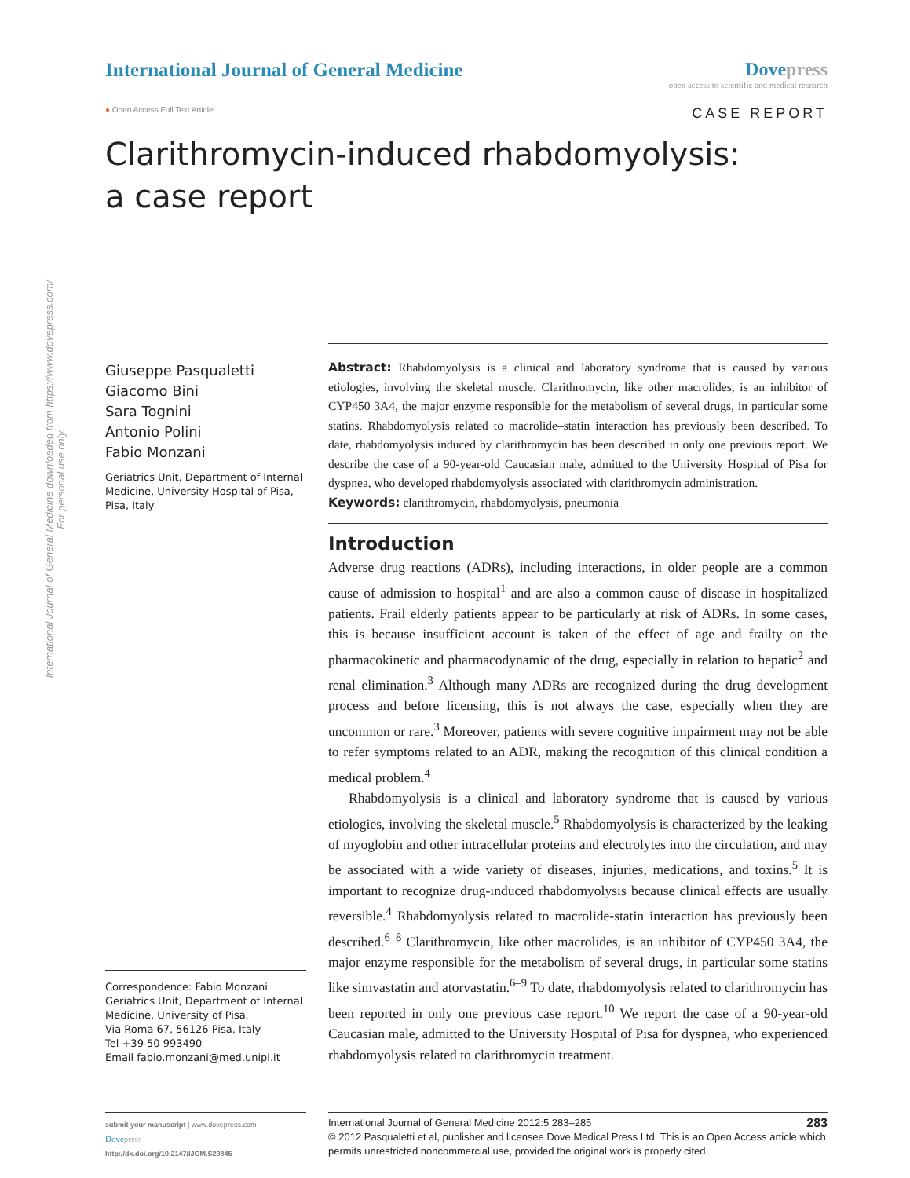International Journal of General Medicine downloaded from https://www.dovepress.com/
For personal use only.
International Journal of General Medicine
Dovepress
open access to scientific and medical research
● Open Access Full Text Article
CASE REPORT
Clarithromycin-induced rhabdomyolysis:
a case report
Giuseppe Pasqualetti
Giacomo Bini
Sara Tognini
Antonio Polini
Fabio Monzani
Geriatrics Unit, Department of Internal Medicine, University Hospital of Pisa, Pisa, Italy
Correspondence: Fabio Monzani
Geriatrics Unit, Department of Internal Medicine, University of Pisa,
Via Roma 67, 56126 Pisa, Italy
Tel +39 50 993490
Email fabio.monzani@med.unipi.it
Abstract: Rhabdomyolysis is a clinical and laboratory syndrome that is caused by various etiologies, involving the skeletal muscle. Clarithromycin, like other macrolides, is an inhibitor of CYP450 3A4, the major enzyme responsible for the metabolism of several drugs, in particular some statins. Rhabdomyolysis related to macrolide–statin interaction has previously been described. To date, rhabdomyolysis induced by clarithromycin has been described in only one previous report. We describe the case of a 90-year-old Caucasian male, admitted to the University Hospital of Pisa for dyspnea, who developed rhabdomyolysis associated with clarithromycin administration.
Keywords: clarithromycin, rhabdomyolysis, pneumonia
Introduction
Adverse drug reactions (ADRs), including interactions, in older people are a common cause of admission to hospital<sup>1</sup> and are also a common cause of disease in hospitalized patients. Frail elderly patients appear to be particularly at risk of ADRs. In some cases, this is because insufficient account is taken of the effect of age and frailty on the pharmacokinetic and pharmacodynamic of the drug, especially in relation to hepatic<sup>2</sup> and renal elimination.<sup>3</sup> Although many ADRs are recognized during the drug development process and before licensing, this is not always the case, especially when they are uncommon or rare.<sup>3</sup> Moreover, patients with severe cognitive impairment may not be able to refer symptoms related to an ADR, making the recognition of this clinical condition a medical problem.<sup>4</sup>
Rhabdomyolysis is a clinical and laboratory syndrome that is caused by various etiologies, involving the skeletal muscle.<sup>5</sup> Rhabdomyolysis is characterized by the leaking of myoglobin and other intracellular proteins and electrolytes into the circulation, and may be associated with a wide variety of diseases, injuries, medications, and toxins.<sup>5</sup> It is important to recognize drug-induced rhabdomyolysis because clinical effects are usually reversible.<sup>4</sup> Rhabdomyolysis related to macrolide-statin interaction has previously been described.<sup>6–8</sup> Clarithromycin, like other macrolides, is an inhibitor of CYP450 3A4, the major enzyme responsible for the metabolism of several drugs, in particular some statins like simvastatin and atorvastatin.<sup>6–9</sup> To date, rhabdomyolysis related to clarithromycin has been reported in only one previous case report.<sup>10</sup> We report the case of a 90-year-old Caucasian male, admitted to the University Hospital of Pisa for dyspnea, who experienced rhabdomyolysis related to clarithromycin treatment.
submit your manuscript | www.dovepress.com
Dovepress
http://dx.doi.org/10.2147/IJGM.S29845
International Journal of General Medicine 2012:5 283–285 283
© 2012 Pasqualetti et al, publisher and licensee Dove Medical Press Ltd. This is an Open Access article which permits unrestricted noncommercial use, provided the original work is properly cited.